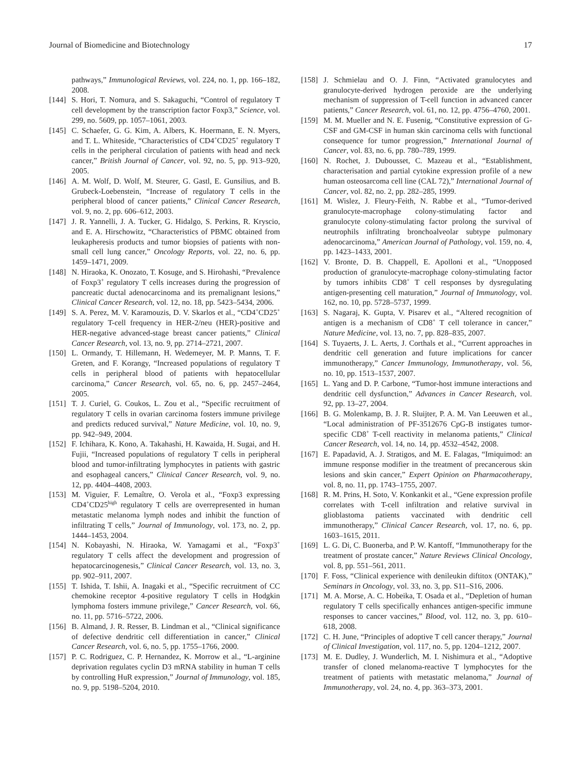Journal of Biomedicine and Biotechnology 17
pathways,” Immunological Reviews, vol. 224, no. 1, pp. 166–182, 2008.
[144] S. Hori, T. Nomura, and S. Sakaguchi, “Control of regulatory T cell development by the transcription factor Foxp3,” Science, vol. 299, no. 5609, pp. 1057–1061, 2003.
[145] C. Schaefer, G. G. Kim, A. Albers, K. Hoermann, E. N. Myers, and T. L. Whiteside, “Characteristics of CD4<sup>+</sup>CD25<sup>+</sup> regulatory T cells in the peripheral circulation of patients with head and neck cancer,” British Journal of Cancer, vol. 92, no. 5, pp. 913–920, 2005.
[146] A. M. Wolf, D. Wolf, M. Steurer, G. Gastl, E. Gunsilius, and B. Grubeck-Loebenstein, “Increase of regulatory T cells in the peripheral blood of cancer patients,” Clinical Cancer Research, vol. 9, no. 2, pp. 606–612, 2003.
[147] J. R. Yannelli, J. A. Tucker, G. Hidalgo, S. Perkins, R. Kryscio, and E. A. Hirschowitz, “Characteristics of PBMC obtained from leukapheresis products and tumor biopsies of patients with non-small cell lung cancer,” Oncology Reports, vol. 22, no. 6, pp. 1459–1471, 2009.
[148] N. Hiraoka, K. Onozato, T. Kosuge, and S. Hirohashi, “Prevalence of Foxp3<sup>+</sup> regulatory T cells increases during the progression of pancreatic ductal adenocarcinoma and its premalignant lesions,” Clinical Cancer Research, vol. 12, no. 18, pp. 5423–5434, 2006.
[149] S. A. Perez, M. V. Karamouzis, D. V. Skarlos et al., “CD4<sup>+</sup>CD25<sup>+</sup> regulatory T-cell frequency in HER-2/neu (HER)-positive and HER-negative advanced-stage breast cancer patients,” Clinical Cancer Research, vol. 13, no. 9, pp. 2714–2721, 2007.
[150] L. Ormandy, T. Hillemann, H. Wedemeyer, M. P. Manns, T. F. Greten, and F. Korangy, “Increased populations of regulatory T cells in peripheral blood of patients with hepatocellular carcinoma,” Cancer Research, vol. 65, no. 6, pp. 2457–2464, 2005.
[151] T. J. Curiel, G. Coukos, L. Zou et al., “Specific recruitment of regulatory T cells in ovarian carcinoma fosters immune privilege and predicts reduced survival,” Nature Medicine, vol. 10, no. 9, pp. 942–949, 2004.
[152] F. Ichihara, K. Kono, A. Takahashi, H. Kawaida, H. Sugai, and H. Fujii, “Increased populations of regulatory T cells in peripheral blood and tumor-infiltrating lymphocytes in patients with gastric and esophageal cancers,” Clinical Cancer Research, vol. 9, no. 12, pp. 4404–4408, 2003.
[153] M. Viguier, F. Lemaître, O. Verola et al., “Foxp3 expressing CD4<sup>+</sup>CD25<sup>high</sup> regulatory T cells are overrepresented in human metastatic melanoma lymph nodes and inhibit the function of infiltrating T cells,” Journal of Immunology, vol. 173, no. 2, pp. 1444–1453, 2004.
[154] N. Kobayashi, N. Hiraoka, W. Yamagami et al., “Foxp3<sup>+</sup> regulatory T cells affect the development and progression of hepatocarcinogenesis,” Clinical Cancer Research, vol. 13, no. 3, pp. 902–911, 2007.
[155] T. Ishida, T. Ishii, A. Inagaki et al., “Specific recruitment of CC chemokine receptor 4-positive regulatory T cells in Hodgkin lymphoma fosters immune privilege,” Cancer Research, vol. 66, no. 11, pp. 5716–5722, 2006.
[156] B. Almand, J. R. Resser, B. Lindman et al., “Clinical significance of defective dendritic cell differentiation in cancer,” Clinical Cancer Research, vol. 6, no. 5, pp. 1755–1766, 2000.
[157] P. C. Rodriguez, C. P. Hernandez, K. Morrow et al., “L-arginine deprivation regulates cyclin D3 mRNA stability in human T cells by controlling HuR expression,” Journal of Immunology, vol. 185, no. 9, pp. 5198–5204, 2010.
[158] J. Schmielau and O. J. Finn, “Activated granulocytes and granulocyte-derived hydrogen peroxide are the underlying mechanism of suppression of T-cell function in advanced cancer patients,” Cancer Research, vol. 61, no. 12, pp. 4756–4760, 2001.
[159] M. M. Mueller and N. E. Fusenig, “Constitutive expression of G-CSF and GM-CSF in human skin carcinoma cells with functional consequence for tumor progression,” International Journal of Cancer, vol. 83, no. 6, pp. 780–789, 1999.
[160] N. Rochet, J. Dubousset, C. Mazeau et al., “Establishment, characterisation and partial cytokine expression profile of a new human osteosarcoma cell line (CAL 72),” International Journal of Cancer, vol. 82, no. 2, pp. 282–285, 1999.
[161] M. Wislez, J. Fleury-Feith, N. Rabbe et al., “Tumor-derived granulocyte-macrophage colony-stimulating factor and granulocyte colony-stimulating factor prolong the survival of neutrophils infiltrating bronchoalveolar subtype pulmonary adenocarcinoma,” American Journal of Pathology, vol. 159, no. 4, pp. 1423–1433, 2001.
[162] V. Bronte, D. B. Chappell, E. Apolloni et al., “Unopposed production of granulocyte-macrophage colony-stimulating factor by tumors inhibits CD8<sup>+</sup> T cell responses by dysregulating antigen-presenting cell maturation,” Journal of Immunology, vol. 162, no. 10, pp. 5728–5737, 1999.
[163] S. Nagaraj, K. Gupta, V. Pisarev et al., “Altered recognition of antigen is a mechanism of CD8<sup>+</sup> T cell tolerance in cancer,” Nature Medicine, vol. 13, no. 7, pp. 828–835, 2007.
[164] S. Tuyaerts, J. L. Aerts, J. Corthals et al., “Current approaches in dendritic cell generation and future implications for cancer immunotherapy,” Cancer Immunology, Immunotherapy, vol. 56, no. 10, pp. 1513–1537, 2007.
[165] L. Yang and D. P. Carbone, “Tumor-host immune interactions and dendritic cell dysfunction,” Advances in Cancer Research, vol. 92, pp. 13–27, 2004.
[166] B. G. Molenkamp, B. J. R. Sluijter, P. A. M. Van Leeuwen et al., “Local administration of PF-3512676 CpG-B instigates tumor-specific CD8<sup>+</sup> T-cell reactivity in melanoma patients,” Clinical Cancer Research, vol. 14, no. 14, pp. 4532–4542, 2008.
[167] E. Papadavid, A. J. Stratigos, and M. E. Falagas, “Imiquimod: an immune response modifier in the treatment of precancerous skin lesions and skin cancer,” Expert Opinion on Pharmacotherapy, vol. 8, no. 11, pp. 1743–1755, 2007.
[168] R. M. Prins, H. Soto, V. Konkankit et al., “Gene expression profile correlates with T-cell infiltration and relative survival in glioblastoma patients vaccinated with dendritic cell immunotherapy,” Clinical Cancer Research, vol. 17, no. 6, pp. 1603–1615, 2011.
[169] L. G. Di, C. Buonerba, and P. W. Kantoff, “Immunotherapy for the treatment of prostate cancer,” Nature Reviews Clinical Oncology, vol. 8, pp. 551–561, 2011.
[170] F. Foss, “Clinical experience with denileukin diftitox (ONTAK),” Seminars in Oncology, vol. 33, no. 3, pp. S11–S16, 2006.
[171] M. A. Morse, A. C. Hobeika, T. Osada et al., “Depletion of human regulatory T cells specifically enhances antigen-specific immune responses to cancer vaccines,” Blood, vol. 112, no. 3, pp. 610–618, 2008.
[172] C. H. June, “Principles of adoptive T cell cancer therapy,” Journal of Clinical Investigation, vol. 117, no. 5, pp. 1204–1212, 2007.
[173] M. E. Dudley, J. Wunderlich, M. I. Nishimura et al., “Adoptive transfer of cloned melanoma-reactive T lymphocytes for the treatment of patients with metastatic melanoma,” Journal of Immunotherapy, vol. 24, no. 4, pp. 363–373, 2001.